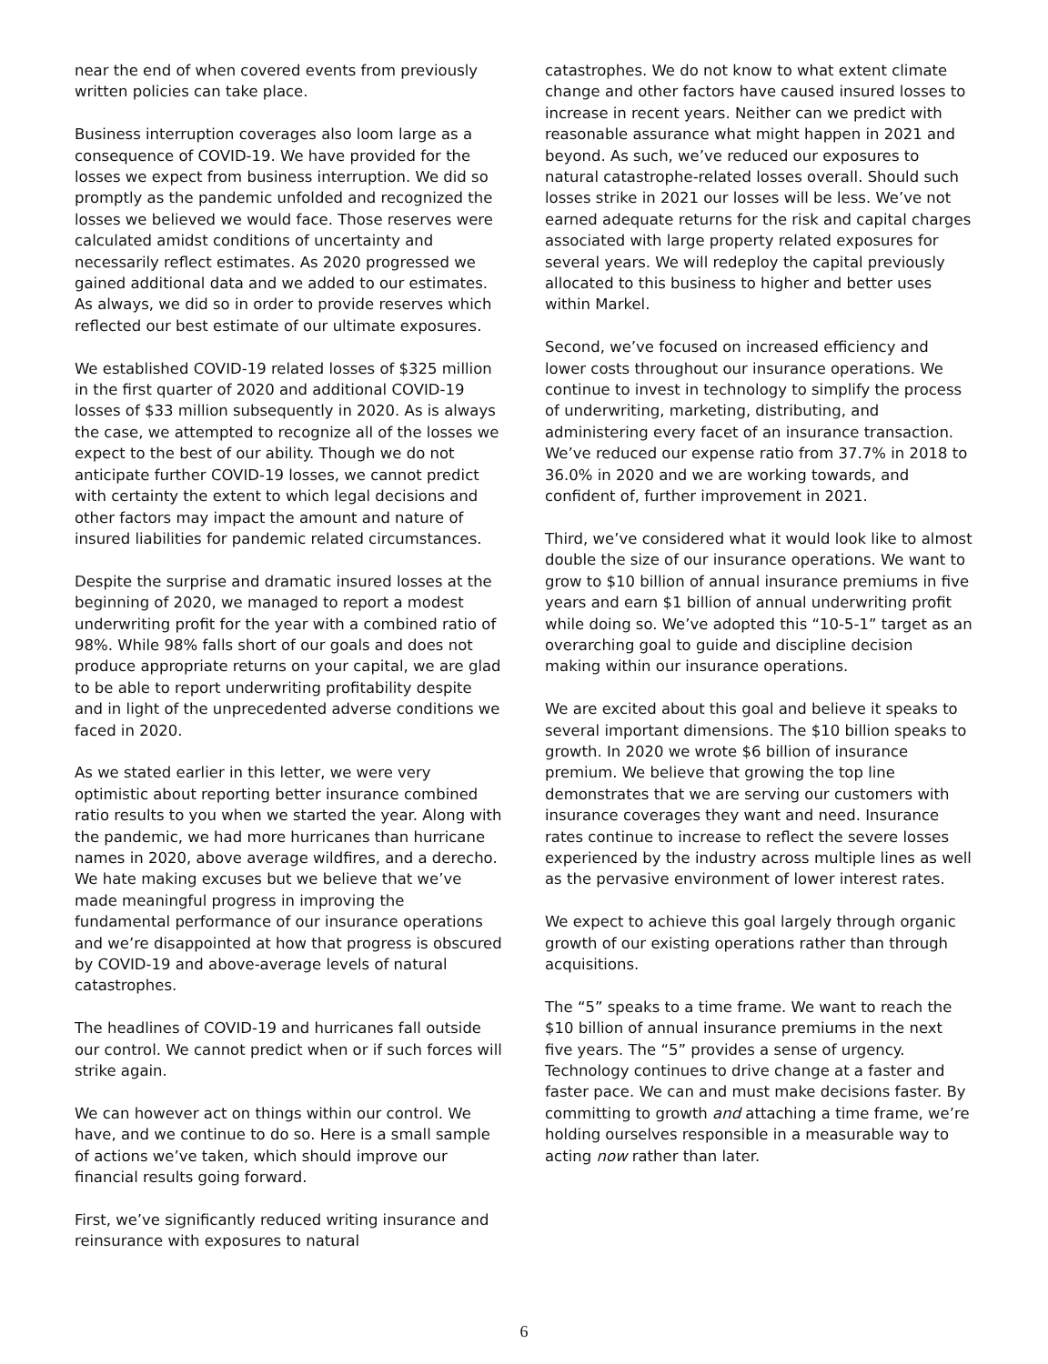near the end of when covered events from previously written policies can take place.
Business interruption coverages also loom large as a consequence of COVID-19. We have provided for the losses we expect from business interruption. We did so promptly as the pandemic unfolded and recognized the losses we believed we would face. Those reserves were calculated amidst conditions of uncertainty and necessarily reflect estimates. As 2020 progressed we gained additional data and we added to our estimates. As always, we did so in order to provide reserves which reflected our best estimate of our ultimate exposures.
We established COVID-19 related losses of $325 million in the first quarter of 2020 and additional COVID-19 losses of $33 million subsequently in 2020. As is always the case, we attempted to recognize all of the losses we expect to the best of our ability. Though we do not anticipate further COVID-19 losses, we cannot predict with certainty the extent to which legal decisions and other factors may impact the amount and nature of insured liabilities for pandemic related circumstances.
Despite the surprise and dramatic insured losses at the beginning of 2020, we managed to report a modest underwriting profit for the year with a combined ratio of 98%. While 98% falls short of our goals and does not produce appropriate returns on your capital, we are glad to be able to report underwriting profitability despite and in light of the unprecedented adverse conditions we faced in 2020.
As we stated earlier in this letter, we were very optimistic about reporting better insurance combined ratio results to you when we started the year. Along with the pandemic, we had more hurricanes than hurricane names in 2020, above average wildfires, and a derecho. We hate making excuses but we believe that we’ve made meaningful progress in improving the fundamental performance of our insurance operations and we’re disappointed at how that progress is obscured by COVID-19 and above-average levels of natural catastrophes.
The headlines of COVID-19 and hurricanes fall outside our control. We cannot predict when or if such forces will strike again.
We can however act on things within our control. We have, and we continue to do so. Here is a small sample of actions we’ve taken, which should improve our financial results going forward.
First, we’ve significantly reduced writing insurance and reinsurance with exposures to natural
catastrophes. We do not know to what extent climate change and other factors have caused insured losses to increase in recent years. Neither can we predict with reasonable assurance what might happen in 2021 and beyond. As such, we’ve reduced our exposures to natural catastrophe-related losses overall. Should such losses strike in 2021 our losses will be less. We’ve not earned adequate returns for the risk and capital charges associated with large property related exposures for several years. We will redeploy the capital previously allocated to this business to higher and better uses within Markel.
Second, we’ve focused on increased efficiency and lower costs throughout our insurance operations. We continue to invest in technology to simplify the process of underwriting, marketing, distributing, and administering every facet of an insurance transaction. We’ve reduced our expense ratio from 37.7% in 2018 to 36.0% in 2020 and we are working towards, and confident of, further improvement in 2021.
Third, we’ve considered what it would look like to almost double the size of our insurance operations. We want to grow to $10 billion of annual insurance premiums in five years and earn $1 billion of annual underwriting profit while doing so. We’ve adopted this “10-5-1” target as an overarching goal to guide and discipline decision making within our insurance operations.
We are excited about this goal and believe it speaks to several important dimensions. The $10 billion speaks to growth. In 2020 we wrote $6 billion of insurance premium. We believe that growing the top line demonstrates that we are serving our customers with insurance coverages they want and need. Insurance rates continue to increase to reflect the severe losses experienced by the industry across multiple lines as well as the pervasive environment of lower interest rates.
We expect to achieve this goal largely through organic growth of our existing operations rather than through acquisitions.
The “5” speaks to a time frame. We want to reach the $10 billion of annual insurance premiums in the next five years. The “5” provides a sense of urgency. Technology continues to drive change at a faster and faster pace. We can and must make decisions faster. By committing to growth and attaching a time frame, we’re holding ourselves responsible in a measurable way to acting now rather than later.
6